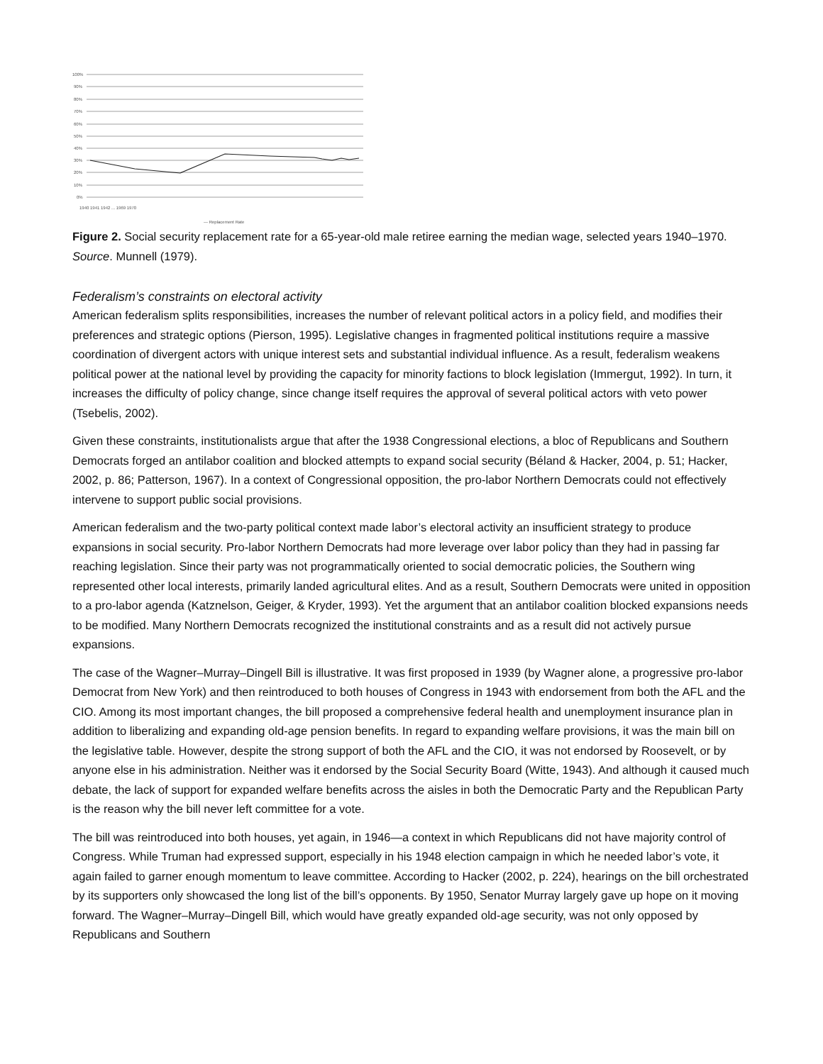100%
90%
80%
70%
60%
50%
40%
30%
20%
10%
0%
1940 1941 1942 ... 1969 1970
— Replacement Rate
Figure 2. Social security replacement rate for a 65-year-old male retiree earning the median wage, selected years 1940–1970. Source. Munnell (1979).
Federalism’s constraints on electoral activity
American federalism splits responsibilities, increases the number of relevant political actors in a policy field, and modifies their preferences and strategic options (Pierson, 1995). Legislative changes in fragmented political institutions require a massive coordination of divergent actors with unique interest sets and substantial individual influence. As a result, federalism weakens political power at the national level by providing the capacity for minority factions to block legislation (Immergut, 1992). In turn, it increases the difficulty of policy change, since change itself requires the approval of several political actors with veto power (Tsebelis, 2002).
Given these constraints, institutionalists argue that after the 1938 Congressional elections, a bloc of Republicans and Southern Democrats forged an antilabor coalition and blocked attempts to expand social security (Béland & Hacker, 2004, p. 51; Hacker, 2002, p. 86; Patterson, 1967). In a context of Congressional opposition, the pro-labor Northern Democrats could not effectively intervene to support public social provisions.
American federalism and the two-party political context made labor’s electoral activity an insufficient strategy to produce expansions in social security. Pro-labor Northern Democrats had more leverage over labor policy than they had in passing far reaching legislation. Since their party was not programmatically oriented to social democratic policies, the Southern wing represented other local interests, primarily landed agricultural elites. And as a result, Southern Democrats were united in opposition to a pro-labor agenda (Katznelson, Geiger, & Kryder, 1993). Yet the argument that an antilabor coalition blocked expansions needs to be modified. Many Northern Democrats recognized the institutional constraints and as a result did not actively pursue expansions.
The case of the Wagner–Murray–Dingell Bill is illustrative. It was first proposed in 1939 (by Wagner alone, a progressive pro-labor Democrat from New York) and then reintroduced to both houses of Congress in 1943 with endorsement from both the AFL and the CIO. Among its most important changes, the bill proposed a comprehensive federal health and unemployment insurance plan in addition to liberalizing and expanding old-age pension benefits. In regard to expanding welfare provisions, it was the main bill on the legislative table. However, despite the strong support of both the AFL and the CIO, it was not endorsed by Roosevelt, or by anyone else in his administration. Neither was it endorsed by the Social Security Board (Witte, 1943). And although it caused much debate, the lack of support for expanded welfare benefits across the aisles in both the Democratic Party and the Republican Party is the reason why the bill never left committee for a vote.
The bill was reintroduced into both houses, yet again, in 1946—a context in which Republicans did not have majority control of Congress. While Truman had expressed support, especially in his 1948 election campaign in which he needed labor’s vote, it again failed to garner enough momentum to leave committee. According to Hacker (2002, p. 224), hearings on the bill orchestrated by its supporters only showcased the long list of the bill’s opponents. By 1950, Senator Murray largely gave up hope on it moving forward. The Wagner–Murray–Dingell Bill, which would have greatly expanded old-age security, was not only opposed by Republicans and Southern